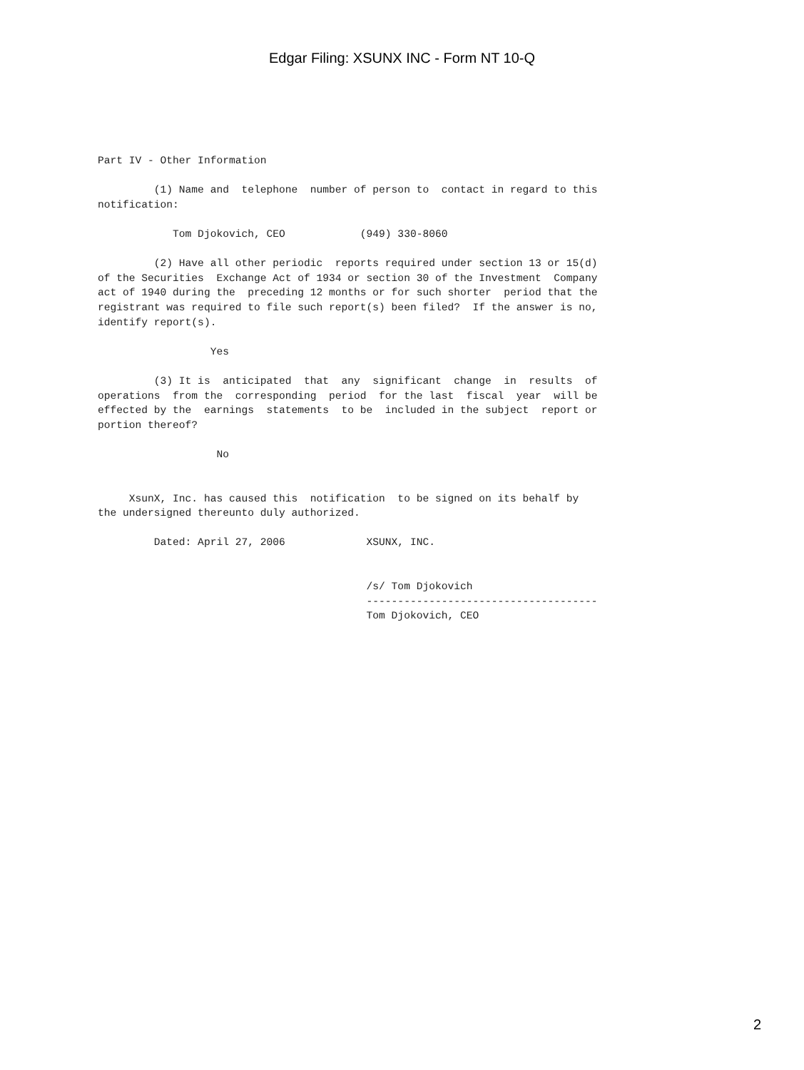Edgar Filing: XSUNX INC - Form NT 10-Q
Part IV - Other Information

         (1) Name and  telephone  number of person to  contact in regard to this
notification:

            Tom Djokovich, CEO            (949) 330-8060

         (2) Have all other periodic  reports required under section 13 or 15(d)
of the Securities  Exchange Act of 1934 or section 30 of the Investment  Company
act of 1940 during the  preceding 12 months or for such shorter  period that the
registrant was required to file such report(s) been filed?  If the answer is no,
identify report(s).

                  Yes

         (3) It is  anticipated  that  any  significant  change  in  results  of
operations  from the  corresponding  period  for the last  fiscal  year  will be
effected by the  earnings  statements  to be  included in the subject  report or
portion thereof?

                   No


     XsunX, Inc. has caused this  notification  to be signed on its behalf by
the undersigned thereunto duly authorized.

         Dated: April 27, 2006             XSUNX, INC.


                                           /s/ Tom Djokovich
                                           -------------------------------------
                                           Tom Djokovich, CEO
2